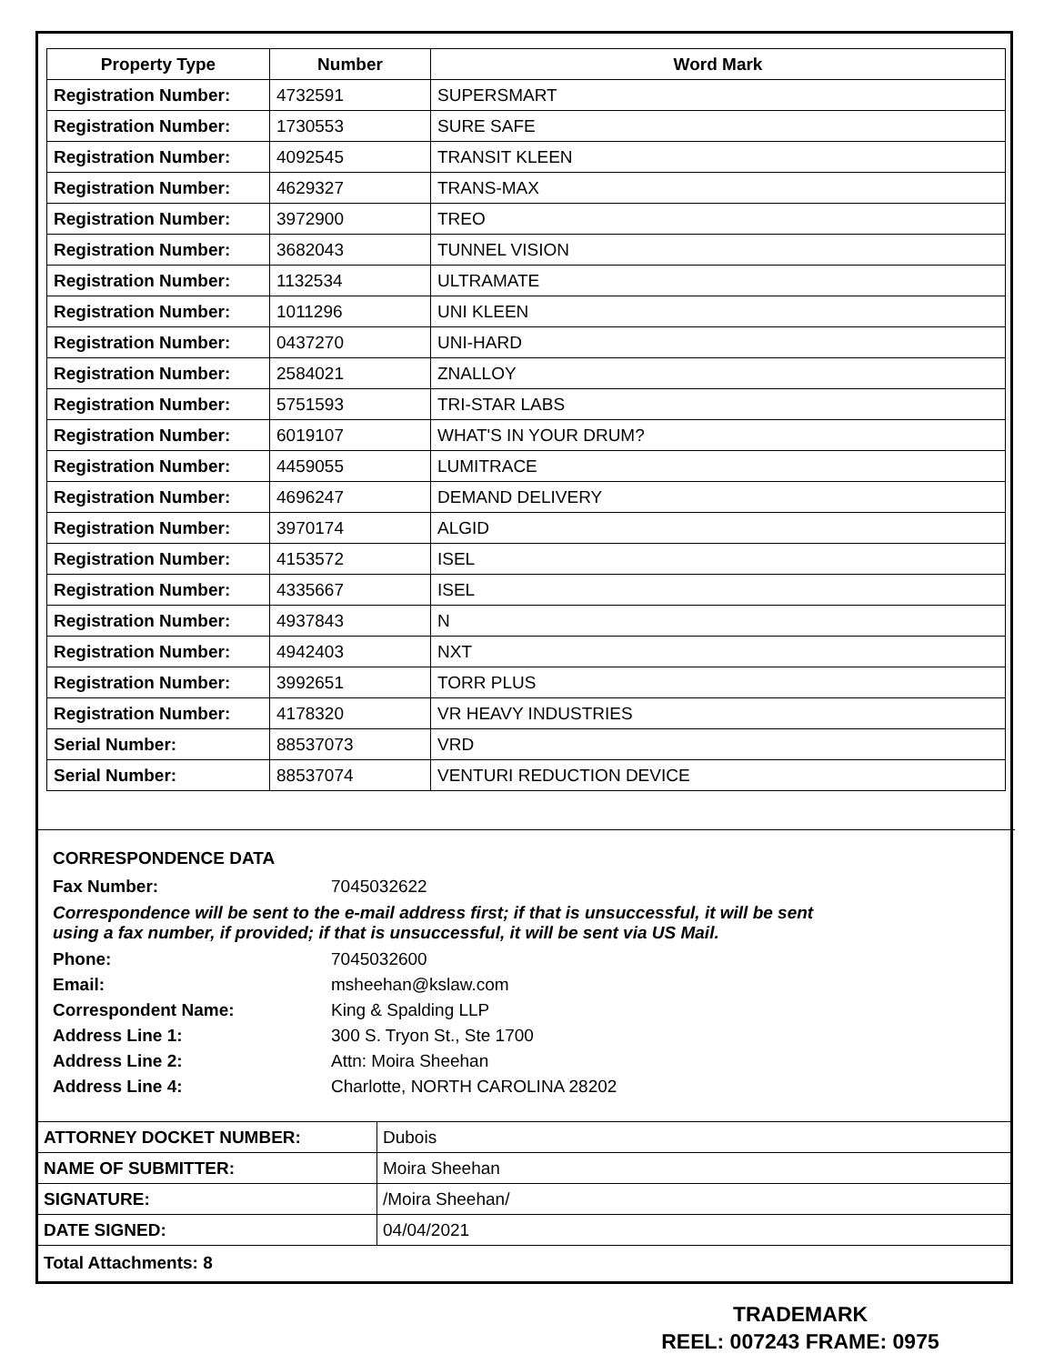| Property Type | Number | Word Mark |
| --- | --- | --- |
| Registration Number: | 4732591 | SUPERSMART |
| Registration Number: | 1730553 | SURE SAFE |
| Registration Number: | 4092545 | TRANSIT KLEEN |
| Registration Number: | 4629327 | TRANS-MAX |
| Registration Number: | 3972900 | TREO |
| Registration Number: | 3682043 | TUNNEL VISION |
| Registration Number: | 1132534 | ULTRAMATE |
| Registration Number: | 1011296 | UNI KLEEN |
| Registration Number: | 0437270 | UNI-HARD |
| Registration Number: | 2584021 | ZNALLOY |
| Registration Number: | 5751593 | TRI-STAR LABS |
| Registration Number: | 6019107 | WHAT'S IN YOUR DRUM? |
| Registration Number: | 4459055 | LUMITRACE |
| Registration Number: | 4696247 | DEMAND DELIVERY |
| Registration Number: | 3970174 | ALGID |
| Registration Number: | 4153572 | ISEL |
| Registration Number: | 4335667 | ISEL |
| Registration Number: | 4937843 | N |
| Registration Number: | 4942403 | NXT |
| Registration Number: | 3992651 | TORR PLUS |
| Registration Number: | 4178320 | VR HEAVY INDUSTRIES |
| Serial Number: | 88537073 | VRD |
| Serial Number: | 88537074 | VENTURI REDUCTION DEVICE |
CORRESPONDENCE DATA
| Fax Number: | 7045032622 |
Correspondence will be sent to the e-mail address first; if that is unsuccessful, it will be sent
using a fax number, if provided; if that is unsuccessful, it will be sent via US Mail.
| Phone: | 7045032600 |
| Email: | msheehan@kslaw.com |
| Correspondent Name: | King & Spalding LLP |
| Address Line 1: | 300 S. Tryon St., Ste 1700 |
| Address Line 2: | Attn: Moira Sheehan |
| Address Line 4: | Charlotte, NORTH CAROLINA 28202 |
| ATTORNEY DOCKET NUMBER: | Dubois |
| NAME OF SUBMITTER: | Moira Sheehan |
| SIGNATURE: | /Moira Sheehan/ |
| DATE SIGNED: | 04/04/2021 |
| Total Attachments: 8 | |
TRADEMARK
REEL: 007243 FRAME: 0975